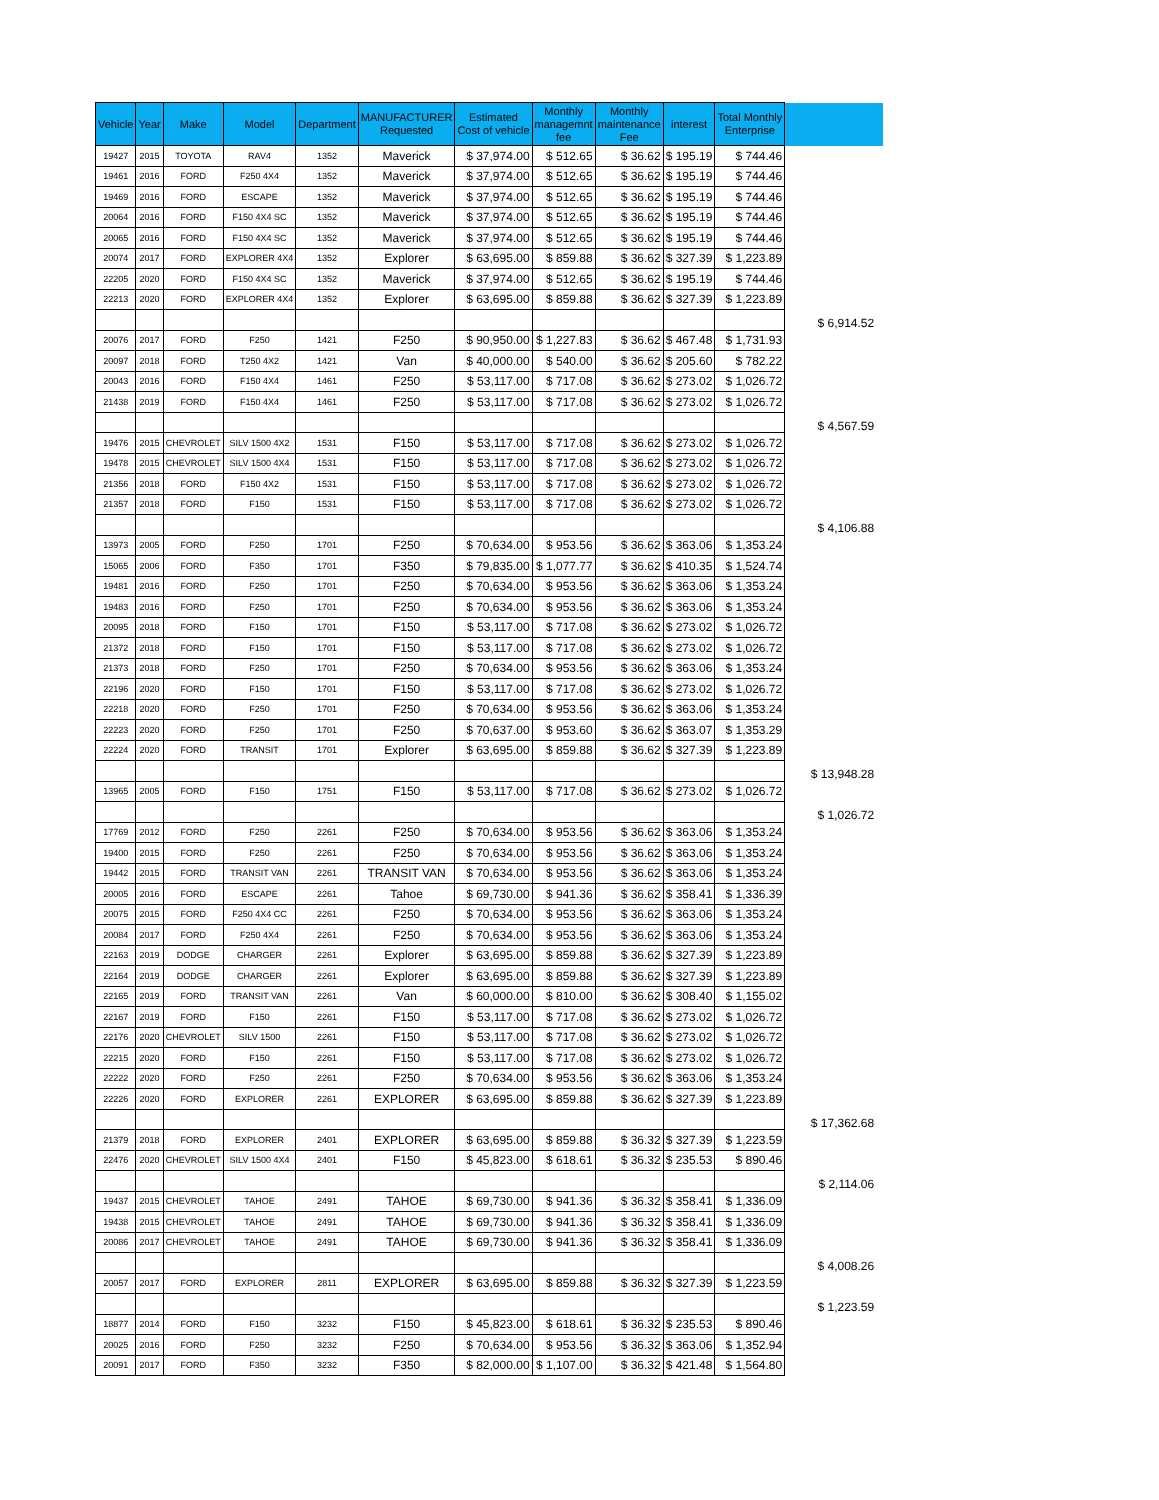| Vehicle | Year | Make | Model | Department | MANUFACTURER Requested | Estimated Cost of vehicle | Monthly managemnt fee | Monthly maintenance Fee | interest | Total Monthly Enterprise | |
| --- | --- | --- | --- | --- | --- | --- | --- | --- | --- | --- | --- |
| 19427 | 2015 | TOYOTA | RAV4 | 1352 | Maverick | $ 37,974.00 | $ 512.65 | $ 36.62 | $ 195.19 | $ 744.46 | |
| 19461 | 2016 | FORD | F250 4X4 | 1352 | Maverick | $ 37,974.00 | $ 512.65 | $ 36.62 | $ 195.19 | $ 744.46 | |
| 19469 | 2016 | FORD | ESCAPE | 1352 | Maverick | $ 37,974.00 | $ 512.65 | $ 36.62 | $ 195.19 | $ 744.46 | |
| 20064 | 2016 | FORD | F150 4X4 SC | 1352 | Maverick | $ 37,974.00 | $ 512.65 | $ 36.62 | $ 195.19 | $ 744.46 | |
| 20065 | 2016 | FORD | F150 4X4 SC | 1352 | Maverick | $ 37,974.00 | $ 512.65 | $ 36.62 | $ 195.19 | $ 744.46 | |
| 20074 | 2017 | FORD | EXPLORER 4X4 | 1352 | Explorer | $ 63,695.00 | $ 859.88 | $ 36.62 | $ 327.39 | $ 1,223.89 | |
| 22205 | 2020 | FORD | F150 4X4 SC | 1352 | Maverick | $ 37,974.00 | $ 512.65 | $ 36.62 | $ 195.19 | $ 744.46 | |
| 22213 | 2020 | FORD | EXPLORER 4X4 | 1352 | Explorer | $ 63,695.00 | $ 859.88 | $ 36.62 | $ 327.39 | $ 1,223.89 | |
| | | | | | | | | | | | $ 6,914.52 |
| 20076 | 2017 | FORD | F250 | 1421 | F250 | $ 90,950.00 | $ 1,227.83 | $ 36.62 | $ 467.48 | $ 1,731.93 | |
| 20097 | 2018 | FORD | T250 4X2 | 1421 | Van | $ 40,000.00 | $ 540.00 | $ 36.62 | $ 205.60 | $ 782.22 | |
| 20043 | 2016 | FORD | F150 4X4 | 1461 | F250 | $ 53,117.00 | $ 717.08 | $ 36.62 | $ 273.02 | $ 1,026.72 | |
| 21438 | 2019 | FORD | F150 4X4 | 1461 | F250 | $ 53,117.00 | $ 717.08 | $ 36.62 | $ 273.02 | $ 1,026.72 | |
| | | | | | | | | | | | $ 4,567.59 |
| 19476 | 2015 | CHEVROLET | SILV 1500 4X2 | 1531 | F150 | $ 53,117.00 | $ 717.08 | $ 36.62 | $ 273.02 | $ 1,026.72 | |
| 19478 | 2015 | CHEVROLET | SILV 1500 4X4 | 1531 | F150 | $ 53,117.00 | $ 717.08 | $ 36.62 | $ 273.02 | $ 1,026.72 | |
| 21356 | 2018 | FORD | F150 4X2 | 1531 | F150 | $ 53,117.00 | $ 717.08 | $ 36.62 | $ 273.02 | $ 1,026.72 | |
| 21357 | 2018 | FORD | F150 | 1531 | F150 | $ 53,117.00 | $ 717.08 | $ 36.62 | $ 273.02 | $ 1,026.72 | |
| | | | | | | | | | | | $ 4,106.88 |
| 13973 | 2005 | FORD | F250 | 1701 | F250 | $ 70,634.00 | $ 953.56 | $ 36.62 | $ 363.06 | $ 1,353.24 | |
| 15065 | 2006 | FORD | F350 | 1701 | F350 | $ 79,835.00 | $ 1,077.77 | $ 36.62 | $ 410.35 | $ 1,524.74 | |
| 19481 | 2016 | FORD | F250 | 1701 | F250 | $ 70,634.00 | $ 953.56 | $ 36.62 | $ 363.06 | $ 1,353.24 | |
| 19483 | 2016 | FORD | F250 | 1701 | F250 | $ 70,634.00 | $ 953.56 | $ 36.62 | $ 363.06 | $ 1,353.24 | |
| 20095 | 2018 | FORD | F150 | 1701 | F150 | $ 53,117.00 | $ 717.08 | $ 36.62 | $ 273.02 | $ 1,026.72 | |
| 21372 | 2018 | FORD | F150 | 1701 | F150 | $ 53,117.00 | $ 717.08 | $ 36.62 | $ 273.02 | $ 1,026.72 | |
| 21373 | 2018 | FORD | F250 | 1701 | F250 | $ 70,634.00 | $ 953.56 | $ 36.62 | $ 363.06 | $ 1,353.24 | |
| 22196 | 2020 | FORD | F150 | 1701 | F150 | $ 53,117.00 | $ 717.08 | $ 36.62 | $ 273.02 | $ 1,026.72 | |
| 22218 | 2020 | FORD | F250 | 1701 | F250 | $ 70,634.00 | $ 953.56 | $ 36.62 | $ 363.06 | $ 1,353.24 | |
| 22223 | 2020 | FORD | F250 | 1701 | F250 | $ 70,637.00 | $ 953.60 | $ 36.62 | $ 363.07 | $ 1,353.29 | |
| 22224 | 2020 | FORD | TRANSIT | 1701 | Explorer | $ 63,695.00 | $ 859.88 | $ 36.62 | $ 327.39 | $ 1,223.89 | |
| | | | | | | | | | | | $ 13,948.28 |
| 13965 | 2005 | FORD | F150 | 1751 | F150 | $ 53,117.00 | $ 717.08 | $ 36.62 | $ 273.02 | $ 1,026.72 | |
| | | | | | | | | | | | $ 1,026.72 |
| 17769 | 2012 | FORD | F250 | 2261 | F250 | $ 70,634.00 | $ 953.56 | $ 36.62 | $ 363.06 | $ 1,353.24 | |
| 19400 | 2015 | FORD | F250 | 2261 | F250 | $ 70,634.00 | $ 953.56 | $ 36.62 | $ 363.06 | $ 1,353.24 | |
| 19442 | 2015 | FORD | TRANSIT VAN | 2261 | TRANSIT VAN | $ 70,634.00 | $ 953.56 | $ 36.62 | $ 363.06 | $ 1,353.24 | |
| 20005 | 2016 | FORD | ESCAPE | 2261 | Tahoe | $ 69,730.00 | $ 941.36 | $ 36.62 | $ 358.41 | $ 1,336.39 | |
| 20075 | 2015 | FORD | F250 4X4 CC | 2261 | F250 | $ 70,634.00 | $ 953.56 | $ 36.62 | $ 363.06 | $ 1,353.24 | |
| 20084 | 2017 | FORD | F250 4X4 | 2261 | F250 | $ 70,634.00 | $ 953.56 | $ 36.62 | $ 363.06 | $ 1,353.24 | |
| 22163 | 2019 | DODGE | CHARGER | 2261 | Explorer | $ 63,695.00 | $ 859.88 | $ 36.62 | $ 327.39 | $ 1,223.89 | |
| 22164 | 2019 | DODGE | CHARGER | 2261 | Explorer | $ 63,695.00 | $ 859.88 | $ 36.62 | $ 327.39 | $ 1,223.89 | |
| 22165 | 2019 | FORD | TRANSIT VAN | 2261 | Van | $ 60,000.00 | $ 810.00 | $ 36.62 | $ 308.40 | $ 1,155.02 | |
| 22167 | 2019 | FORD | F150 | 2261 | F150 | $ 53,117.00 | $ 717.08 | $ 36.62 | $ 273.02 | $ 1,026.72 | |
| 22176 | 2020 | CHEVROLET | SILV 1500 | 2261 | F150 | $ 53,117.00 | $ 717.08 | $ 36.62 | $ 273.02 | $ 1,026.72 | |
| 22215 | 2020 | FORD | F150 | 2261 | F150 | $ 53,117.00 | $ 717.08 | $ 36.62 | $ 273.02 | $ 1,026.72 | |
| 22222 | 2020 | FORD | F250 | 2261 | F250 | $ 70,634.00 | $ 953.56 | $ 36.62 | $ 363.06 | $ 1,353.24 | |
| 22226 | 2020 | FORD | EXPLORER | 2261 | EXPLORER | $ 63,695.00 | $ 859.88 | $ 36.62 | $ 327.39 | $ 1,223.89 | |
| | | | | | | | | | | | $ 17,362.68 |
| 21379 | 2018 | FORD | EXPLORER | 2401 | EXPLORER | $ 63,695.00 | $ 859.88 | $ 36.32 | $ 327.39 | $ 1,223.59 | |
| 22476 | 2020 | CHEVROLET | SILV 1500 4X4 | 2401 | F150 | $ 45,823.00 | $ 618.61 | $ 36.32 | $ 235.53 | $ 890.46 | |
| | | | | | | | | | | | $ 2,114.06 |
| 19437 | 2015 | CHEVROLET | TAHOE | 2491 | TAHOE | $ 69,730.00 | $ 941.36 | $ 36.32 | $ 358.41 | $ 1,336.09 | |
| 19438 | 2015 | CHEVROLET | TAHOE | 2491 | TAHOE | $ 69,730.00 | $ 941.36 | $ 36.32 | $ 358.41 | $ 1,336.09 | |
| 20086 | 2017 | CHEVROLET | TAHOE | 2491 | TAHOE | $ 69,730.00 | $ 941.36 | $ 36.32 | $ 358.41 | $ 1,336.09 | |
| | | | | | | | | | | | $ 4,008.26 |
| 20057 | 2017 | FORD | EXPLORER | 2811 | EXPLORER | $ 63,695.00 | $ 859.88 | $ 36.32 | $ 327.39 | $ 1,223.59 | |
| | | | | | | | | | | | $ 1,223.59 |
| 18877 | 2014 | FORD | F150 | 3232 | F150 | $ 45,823.00 | $ 618.61 | $ 36.32 | $ 235.53 | $ 890.46 | |
| 20025 | 2016 | FORD | F250 | 3232 | F250 | $ 70,634.00 | $ 953.56 | $ 36.32 | $ 363.06 | $ 1,352.94 | |
| 20091 | 2017 | FORD | F350 | 3232 | F350 | $ 82,000.00 | $ 1,107.00 | $ 36.32 | $ 421.48 | $ 1,564.80 | |